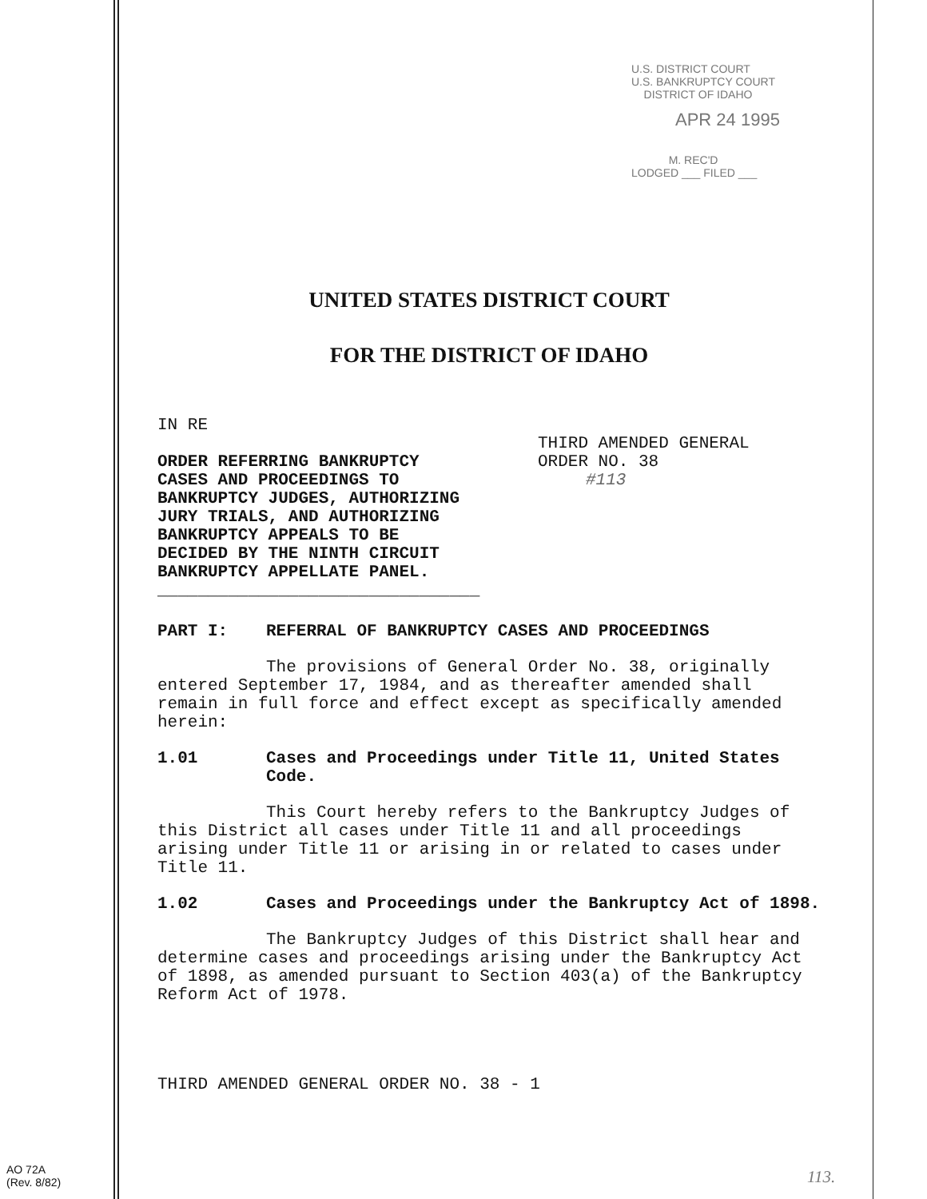U.S. DISTRICT COURT
U.S. BANKRUPTCY COURT
DISTRICT OF IDAHO
APR 24 1995
M. REC'D
LODGED ___ FILED ___
UNITED STATES DISTRICT COURT
FOR THE DISTRICT OF IDAHO
IN RE
ORDER REFERRING BANKRUPTCY
CASES AND PROCEEDINGS TO
BANKRUPTCY JUDGES, AUTHORIZING
JURY TRIALS, AND AUTHORIZING
BANKRUPTCY APPEALS TO BE
DECIDED BY THE NINTH CIRCUIT
BANKRUPTCY APPELLATE PANEL.
________________________________
THIRD AMENDED GENERAL
ORDER NO. 38
#113
PART I: REFERRAL OF BANKRUPTCY CASES AND PROCEEDINGS
The provisions of General Order No. 38, originally entered September 17, 1984, and as thereafter amended shall remain in full force and effect except as specifically amended herein:
1.01 Cases and Proceedings under Title 11, United States Code.
This Court hereby refers to the Bankruptcy Judges of this District all cases under Title 11 and all proceedings arising under Title 11 or arising in or related to cases under Title 11.
1.02 Cases and Proceedings under the Bankruptcy Act of 1898.
The Bankruptcy Judges of this District shall hear and determine cases and proceedings arising under the Bankruptcy Act of 1898, as amended pursuant to Section 403(a) of the Bankruptcy Reform Act of 1978.
THIRD AMENDED GENERAL ORDER NO. 38 - 1
AO 72A
(Rev. 8/82)
113.